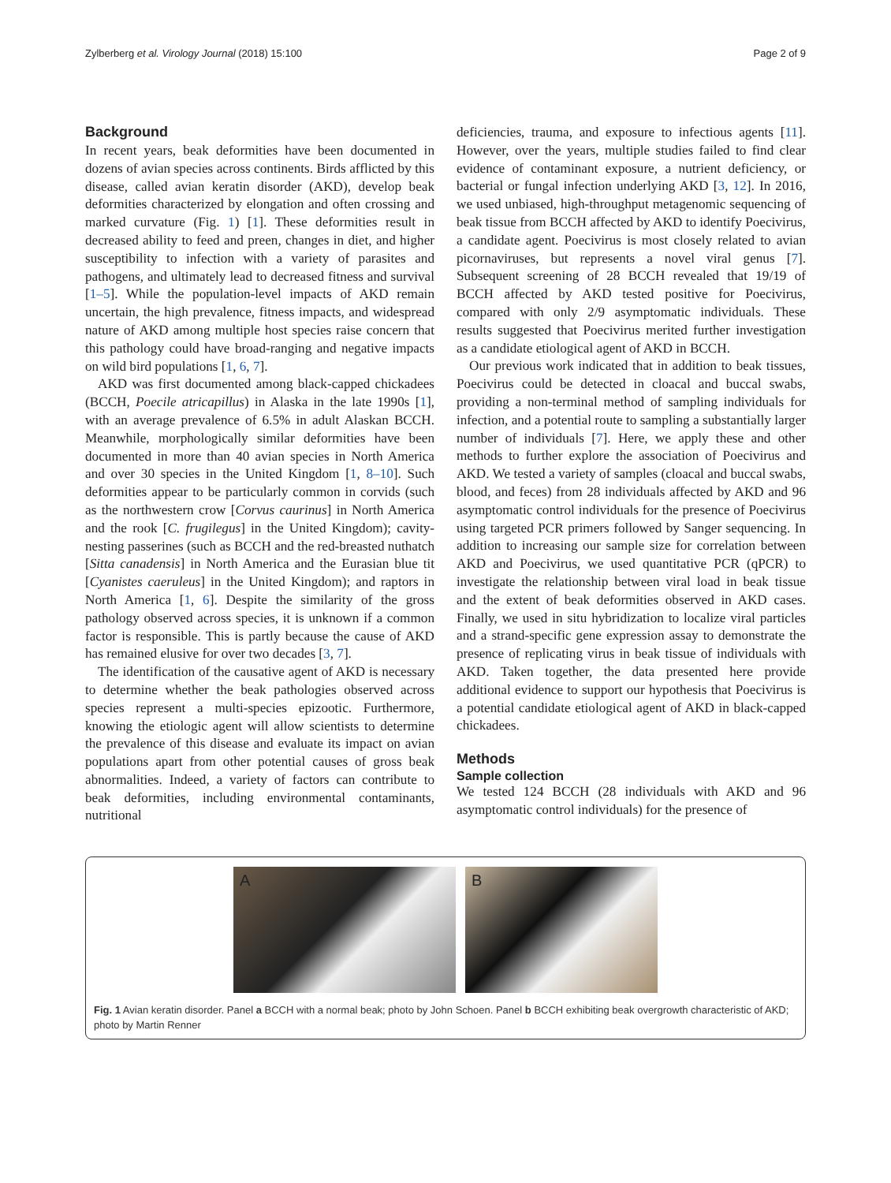Zylberberg et al. Virology Journal (2018) 15:100
Page 2 of 9
Background
In recent years, beak deformities have been documented in dozens of avian species across continents. Birds afflicted by this disease, called avian keratin disorder (AKD), develop beak deformities characterized by elongation and often crossing and marked curvature (Fig. 1) [1]. These deformities result in decreased ability to feed and preen, changes in diet, and higher susceptibility to infection with a variety of parasites and pathogens, and ultimately lead to decreased fitness and survival [1–5]. While the population-level impacts of AKD remain uncertain, the high prevalence, fitness impacts, and widespread nature of AKD among multiple host species raise concern that this pathology could have broad-ranging and negative impacts on wild bird populations [1, 6, 7].
AKD was first documented among black-capped chickadees (BCCH, Poecile atricapillus) in Alaska in the late 1990s [1], with an average prevalence of 6.5% in adult Alaskan BCCH. Meanwhile, morphologically similar deformities have been documented in more than 40 avian species in North America and over 30 species in the United Kingdom [1, 8–10]. Such deformities appear to be particularly common in corvids (such as the northwestern crow [Corvus caurinus] in North America and the rook [C. frugilegus] in the United Kingdom); cavity-nesting passerines (such as BCCH and the red-breasted nuthatch [Sitta canadensis] in North America and the Eurasian blue tit [Cyanistes caeruleus] in the United Kingdom); and raptors in North America [1, 6]. Despite the similarity of the gross pathology observed across species, it is unknown if a common factor is responsible. This is partly because the cause of AKD has remained elusive for over two decades [3, 7].
The identification of the causative agent of AKD is necessary to determine whether the beak pathologies observed across species represent a multi-species epizootic. Furthermore, knowing the etiologic agent will allow scientists to determine the prevalence of this disease and evaluate its impact on avian populations apart from other potential causes of gross beak abnormalities. Indeed, a variety of factors can contribute to beak deformities, including environmental contaminants, nutritional
deficiencies, trauma, and exposure to infectious agents [11]. However, over the years, multiple studies failed to find clear evidence of contaminant exposure, a nutrient deficiency, or bacterial or fungal infection underlying AKD [3, 12]. In 2016, we used unbiased, high-throughput metagenomic sequencing of beak tissue from BCCH affected by AKD to identify Poecivirus, a candidate agent. Poecivirus is most closely related to avian picornaviruses, but represents a novel viral genus [7]. Subsequent screening of 28 BCCH revealed that 19/19 of BCCH affected by AKD tested positive for Poecivirus, compared with only 2/9 asymptomatic individuals. These results suggested that Poecivirus merited further investigation as a candidate etiological agent of AKD in BCCH.
Our previous work indicated that in addition to beak tissues, Poecivirus could be detected in cloacal and buccal swabs, providing a non-terminal method of sampling individuals for infection, and a potential route to sampling a substantially larger number of individuals [7]. Here, we apply these and other methods to further explore the association of Poecivirus and AKD. We tested a variety of samples (cloacal and buccal swabs, blood, and feces) from 28 individuals affected by AKD and 96 asymptomatic control individuals for the presence of Poecivirus using targeted PCR primers followed by Sanger sequencing. In addition to increasing our sample size for correlation between AKD and Poecivirus, we used quantitative PCR (qPCR) to investigate the relationship between viral load in beak tissue and the extent of beak deformities observed in AKD cases. Finally, we used in situ hybridization to localize viral particles and a strand-specific gene expression assay to demonstrate the presence of replicating virus in beak tissue of individuals with AKD. Taken together, the data presented here provide additional evidence to support our hypothesis that Poecivirus is a potential candidate etiological agent of AKD in black-capped chickadees.
Methods
Sample collection
We tested 124 BCCH (28 individuals with AKD and 96 asymptomatic control individuals) for the presence of
A
B
Fig. 1 Avian keratin disorder. Panel a BCCH with a normal beak; photo by John Schoen. Panel b BCCH exhibiting beak overgrowth characteristic of AKD; photo by Martin Renner